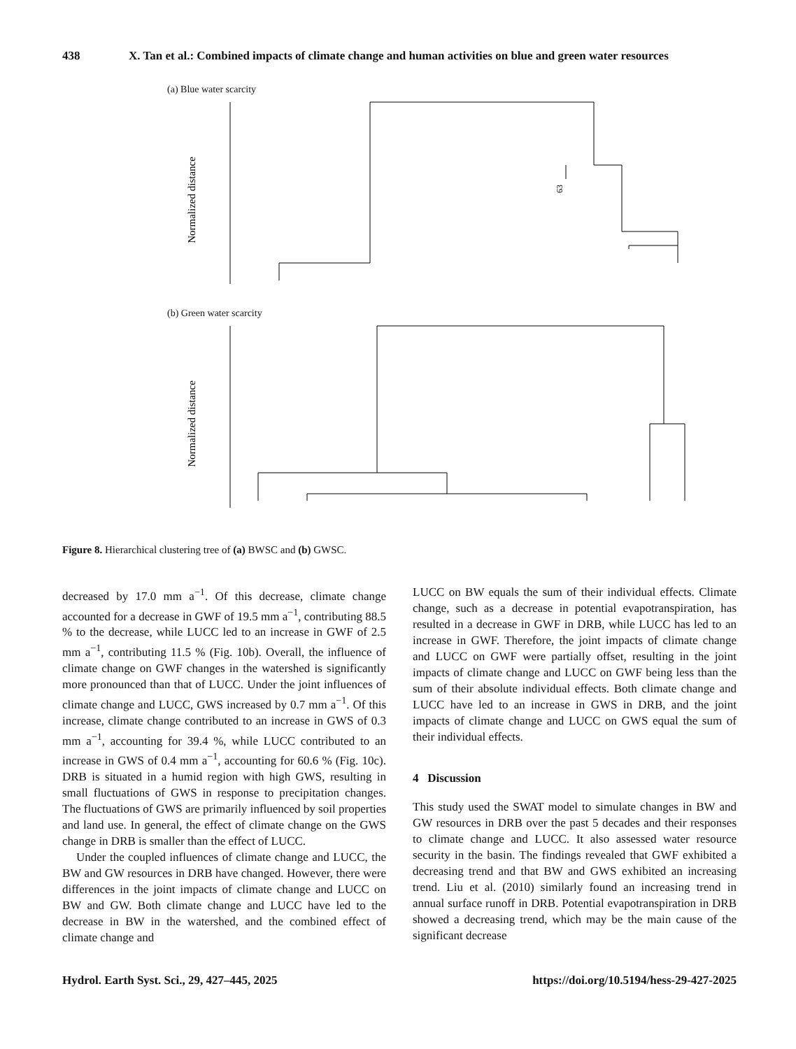438 X. Tan et al.: Combined impacts of climate change and human activities on blue and green water resources
(a) Blue water scarcity
Normalized distance
63
(b) Green water scarcity
Normalized distance
Figure 8. Hierarchical clustering tree of (a) BWSC and (b) GWSC.
decreased by 17.0 mm a<sup>−1</sup>. Of this decrease, climate change accounted for a decrease in GWF of 19.5 mm a<sup>−1</sup>, contributing 88.5 % to the decrease, while LUCC led to an increase in GWF of 2.5 mm a<sup>−1</sup>, contributing 11.5 % (Fig. 10b). Overall, the influence of climate change on GWF changes in the watershed is significantly more pronounced than that of LUCC. Under the joint influences of climate change and LUCC, GWS increased by 0.7 mm a<sup>−1</sup>. Of this increase, climate change contributed to an increase in GWS of 0.3 mm a<sup>−1</sup>, accounting for 39.4 %, while LUCC contributed to an increase in GWS of 0.4 mm a<sup>−1</sup>, accounting for 60.6 % (Fig. 10c). DRB is situated in a humid region with high GWS, resulting in small fluctuations of GWS in response to precipitation changes. The fluctuations of GWS are primarily influenced by soil properties and land use. In general, the effect of climate change on the GWS change in DRB is smaller than the effect of LUCC.
Under the coupled influences of climate change and LUCC, the BW and GW resources in DRB have changed. However, there were differences in the joint impacts of climate change and LUCC on BW and GW. Both climate change and LUCC have led to the decrease in BW in the watershed, and the combined effect of climate change and
LUCC on BW equals the sum of their individual effects. Climate change, such as a decrease in potential evapotranspiration, has resulted in a decrease in GWF in DRB, while LUCC has led to an increase in GWF. Therefore, the joint impacts of climate change and LUCC on GWF were partially offset, resulting in the joint impacts of climate change and LUCC on GWF being less than the sum of their absolute individual effects. Both climate change and LUCC have led to an increase in GWS in DRB, and the joint impacts of climate change and LUCC on GWS equal the sum of their individual effects.
4 Discussion
This study used the SWAT model to simulate changes in BW and GW resources in DRB over the past 5 decades and their responses to climate change and LUCC. It also assessed water resource security in the basin. The findings revealed that GWF exhibited a decreasing trend and that BW and GWS exhibited an increasing trend. Liu et al. (2010) similarly found an increasing trend in annual surface runoff in DRB. Potential evapotranspiration in DRB showed a decreasing trend, which may be the main cause of the significant decrease
Hydrol. Earth Syst. Sci., 29, 427–445, 2025 https://doi.org/10.5194/hess-29-427-2025